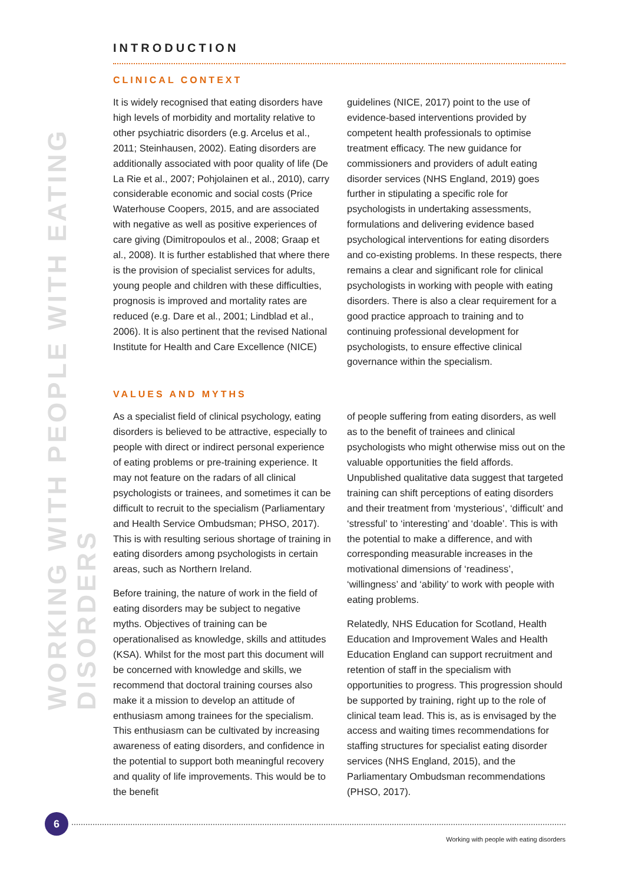WORKING WITH PEOPLE WITH EATING DISORDERS
INTRODUCTION
CLINICAL CONTEXT
It is widely recognised that eating disorders have high levels of morbidity and mortality relative to other psychiatric disorders (e.g. Arcelus et al., 2011; Steinhausen, 2002). Eating disorders are additionally associated with poor quality of life (De La Rie et al., 2007; Pohjolainen et al., 2010), carry considerable economic and social costs (Price Waterhouse Coopers, 2015, and are associated with negative as well as positive experiences of care giving (Dimitropoulos et al., 2008; Graap et al., 2008). It is further established that where there is the provision of specialist services for adults, young people and children with these difficulties, prognosis is improved and mortality rates are reduced (e.g. Dare et al., 2001; Lindblad et al., 2006). It is also pertinent that the revised National Institute for Health and Care Excellence (NICE)
guidelines (NICE, 2017) point to the use of evidence-based interventions provided by competent health professionals to optimise treatment efficacy. The new guidance for commissioners and providers of adult eating disorder services (NHS England, 2019) goes further in stipulating a specific role for psychologists in undertaking assessments, formulations and delivering evidence based psychological interventions for eating disorders and co-existing problems. In these respects, there remains a clear and significant role for clinical psychologists in working with people with eating disorders. There is also a clear requirement for a good practice approach to training and to continuing professional development for psychologists, to ensure effective clinical governance within the specialism.
VALUES AND MYTHS
As a specialist field of clinical psychology, eating disorders is believed to be attractive, especially to people with direct or indirect personal experience of eating problems or pre-training experience. It may not feature on the radars of all clinical psychologists or trainees, and sometimes it can be difficult to recruit to the specialism (Parliamentary and Health Service Ombudsman; PHSO, 2017). This is with resulting serious shortage of training in eating disorders among psychologists in certain areas, such as Northern Ireland.
Before training, the nature of work in the field of eating disorders may be subject to negative myths. Objectives of training can be operationalised as knowledge, skills and attitudes (KSA). Whilst for the most part this document will be concerned with knowledge and skills, we recommend that doctoral training courses also make it a mission to develop an attitude of enthusiasm among trainees for the specialism. This enthusiasm can be cultivated by increasing awareness of eating disorders, and confidence in the potential to support both meaningful recovery and quality of life improvements. This would be to the benefit
of people suffering from eating disorders, as well as to the benefit of trainees and clinical psychologists who might otherwise miss out on the valuable opportunities the field affords. Unpublished qualitative data suggest that targeted training can shift perceptions of eating disorders and their treatment from ‘mysterious’, ‘difficult’ and ‘stressful’ to ‘interesting’ and ‘doable’. This is with the potential to make a difference, and with corresponding measurable increases in the motivational dimensions of ‘readiness’, ‘willingness’ and ‘ability’ to work with people with eating problems.
Relatedly, NHS Education for Scotland, Health Education and Improvement Wales and Health Education England can support recruitment and retention of staff in the specialism with opportunities to progress. This progression should be supported by training, right up to the role of clinical team lead. This is, as is envisaged by the access and waiting times recommendations for staffing structures for specialist eating disorder services (NHS England, 2015), and the Parliamentary Ombudsman recommendations (PHSO, 2017).
6
Working with people with eating disorders